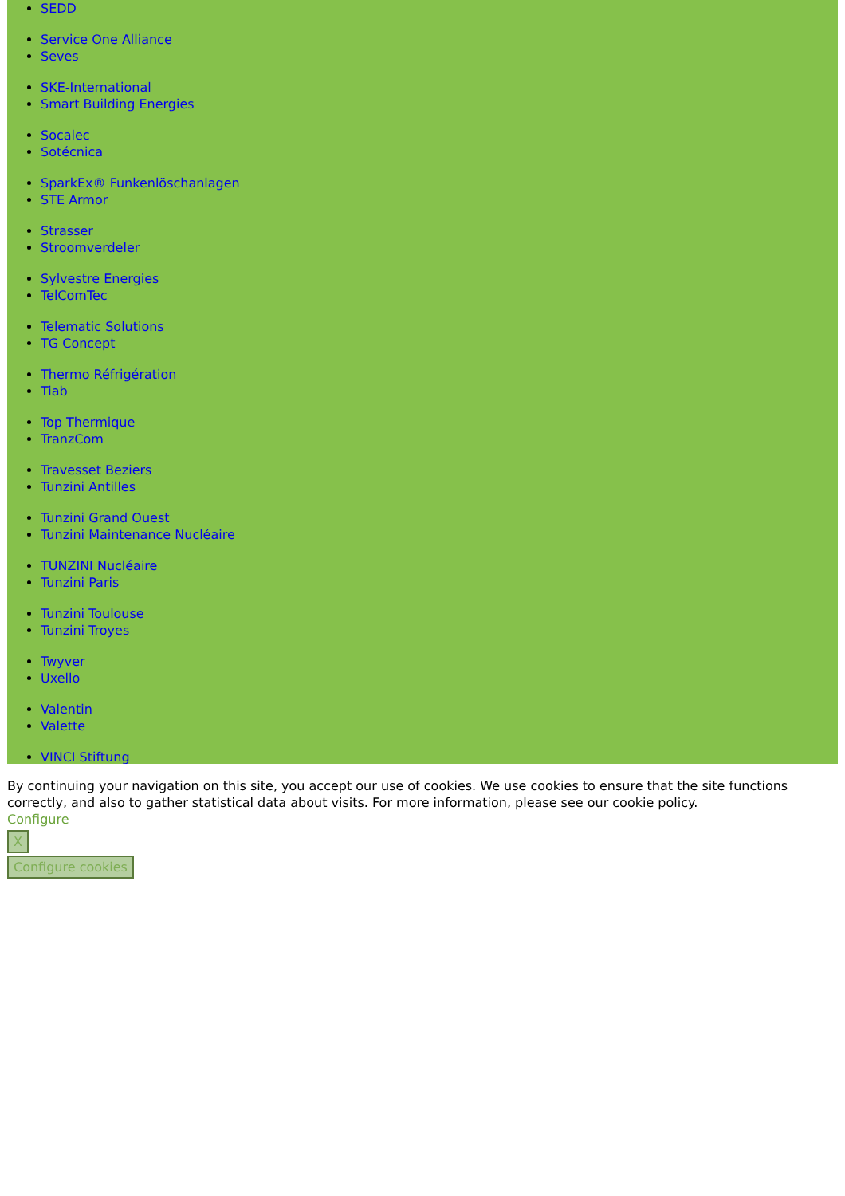SEDD
Service One Alliance
Seves
SKE-International
Smart Building Energies
Socalec
Sotécnica
SparkEx® Funkenlöschanlagen
STE Armor
Strasser
Stroomverdeler
Sylvestre Energies
TelComTec
Telematic Solutions
TG Concept
Thermo Réfrigération
Tiab
Top Thermique
TranzCom
Travesset Beziers
Tunzini Antilles
Tunzini Grand Ouest
Tunzini Maintenance Nucléaire
TUNZINI Nucléaire
Tunzini Paris
Tunzini Toulouse
Tunzini Troyes
Twyver
Uxello
Valentin
Valette
VINCI Stiftung
By continuing your navigation on this site, you accept our use of cookies. We use cookies to ensure that the site functions correctly, and also to gather statistical data about visits. For more information, please see our cookie policy.
Configure
X
Configure cookies